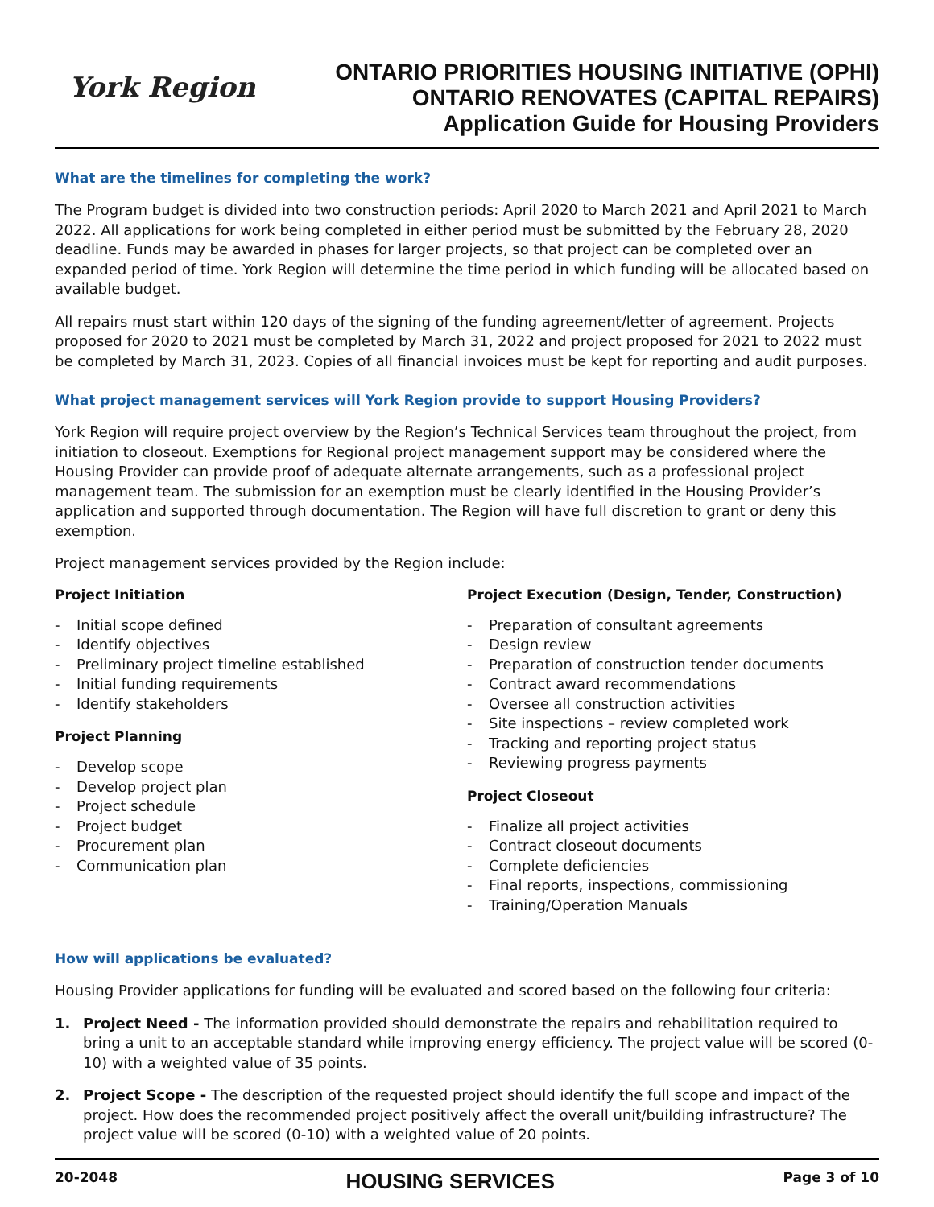York Region
ONTARIO PRIORITIES HOUSING INITIATIVE (OPHI)
ONTARIO RENOVATES (CAPITAL REPAIRS)
Application Guide for Housing Providers
What are the timelines for completing the work?
The Program budget is divided into two construction periods: April 2020 to March 2021 and April 2021 to March 2022. All applications for work being completed in either period must be submitted by the February 28, 2020 deadline. Funds may be awarded in phases for larger projects, so that project can be completed over an expanded period of time. York Region will determine the time period in which funding will be allocated based on available budget.
All repairs must start within 120 days of the signing of the funding agreement/letter of agreement. Projects proposed for 2020 to 2021 must be completed by March 31, 2022 and project proposed for 2021 to 2022 must be completed by March 31, 2023. Copies of all financial invoices must be kept for reporting and audit purposes.
What project management services will York Region provide to support Housing Providers?
York Region will require project overview by the Region’s Technical Services team throughout the project, from initiation to closeout. Exemptions for Regional project management support may be considered where the Housing Provider can provide proof of adequate alternate arrangements, such as a professional project management team. The submission for an exemption must be clearly identified in the Housing Provider’s application and supported through documentation. The Region will have full discretion to grant or deny this exemption.
Project management services provided by the Region include:
Project Initiation
- Initial scope defined
- Identify objectives
- Preliminary project timeline established
- Initial funding requirements
- Identify stakeholders
Project Planning
- Develop scope
- Develop project plan
- Project schedule
- Project budget
- Procurement plan
- Communication plan
Project Execution (Design, Tender, Construction)
- Preparation of consultant agreements
- Design review
- Preparation of construction tender documents
- Contract award recommendations
- Oversee all construction activities
- Site inspections – review completed work
- Tracking and reporting project status
- Reviewing progress payments
Project Closeout
- Finalize all project activities
- Contract closeout documents
- Complete deficiencies
- Final reports, inspections, commissioning
- Training/Operation Manuals
How will applications be evaluated?
Housing Provider applications for funding will be evaluated and scored based on the following four criteria:
1. Project Need - The information provided should demonstrate the repairs and rehabilitation required to bring a unit to an acceptable standard while improving energy efficiency. The project value will be scored (0-10) with a weighted value of 35 points.
2. Project Scope - The description of the requested project should identify the full scope and impact of the project. How does the recommended project positively affect the overall unit/building infrastructure? The project value will be scored (0-10) with a weighted value of 20 points.
20-2048 HOUSING SERVICES Page 3 of 10